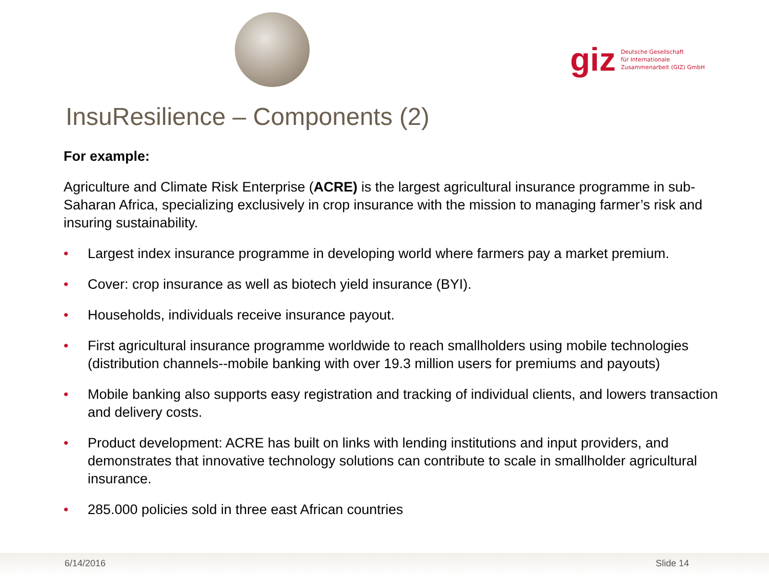giz
Deutsche Gesellschaft
für Internationale
Zusammenarbeit (GIZ) GmbH
InsuResilience – Components (2)
For example:
Agriculture and Climate Risk Enterprise (ACRE) is the largest agricultural insurance programme in sub-Saharan Africa, specializing exclusively in crop insurance with the mission to managing farmer’s risk and insuring sustainability.
• Largest index insurance programme in developing world where farmers pay a market premium.
• Cover: crop insurance as well as biotech yield insurance (BYI).
• Households, individuals receive insurance payout.
• First agricultural insurance programme worldwide to reach smallholders using mobile technologies (distribution channels--mobile banking with over 19.3 million users for premiums and payouts)
• Mobile banking also supports easy registration and tracking of individual clients, and lowers transaction and delivery costs.
• Product development: ACRE has built on links with lending institutions and input providers, and demonstrates that innovative technology solutions can contribute to scale in smallholder agricultural insurance.
• 285.000 policies sold in three east African countries
6/14/2016 Slide 14